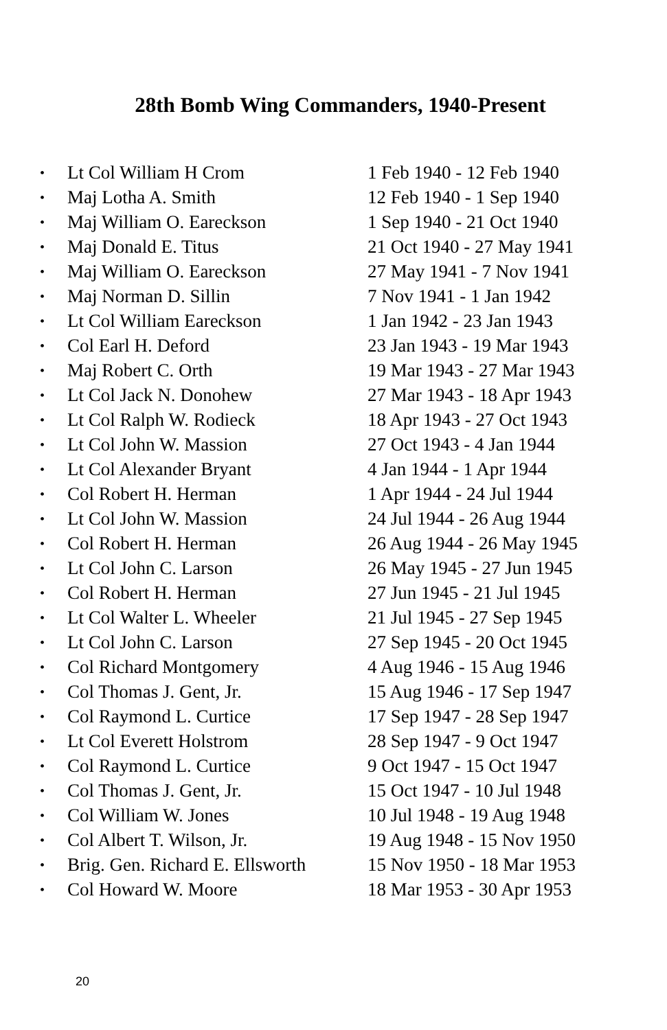28th Bomb Wing Commanders, 1940-Present
• Lt Col William H Crom 1 Feb 1940 - 12 Feb 1940
• Maj Lotha A. Smith 12 Feb 1940 - 1 Sep 1940
• Maj William O. Eareckson 1 Sep 1940 - 21 Oct 1940
• Maj Donald E. Titus 21 Oct 1940 - 27 May 1941
• Maj William O. Eareckson 27 May 1941 - 7 Nov 1941
• Maj Norman D. Sillin 7 Nov 1941 - 1 Jan 1942
• Lt Col William Eareckson 1 Jan 1942 - 23 Jan 1943
• Col Earl H. Deford 23 Jan 1943 - 19 Mar 1943
• Maj Robert C. Orth 19 Mar 1943 - 27 Mar 1943
• Lt Col Jack N. Donohew 27 Mar 1943 - 18 Apr 1943
• Lt Col Ralph W. Rodieck 18 Apr 1943 - 27 Oct 1943
• Lt Col John W. Massion 27 Oct 1943 - 4 Jan 1944
• Lt Col Alexander Bryant 4 Jan 1944 - 1 Apr 1944
• Col Robert H. Herman 1 Apr 1944 - 24 Jul 1944
• Lt Col John W. Massion 24 Jul 1944 - 26 Aug 1944
• Col Robert H. Herman 26 Aug 1944 - 26 May 1945
• Lt Col John C. Larson 26 May 1945 - 27 Jun 1945
• Col Robert H. Herman 27 Jun 1945 - 21 Jul 1945
• Lt Col Walter L. Wheeler 21 Jul 1945 - 27 Sep 1945
• Lt Col John C. Larson 27 Sep 1945 - 20 Oct 1945
• Col Richard Montgomery 4 Aug 1946 - 15 Aug 1946
• Col Thomas J. Gent, Jr. 15 Aug 1946 - 17 Sep 1947
• Col Raymond L. Curtice 17 Sep 1947 - 28 Sep 1947
• Lt Col Everett Holstrom 28 Sep 1947 - 9 Oct 1947
• Col Raymond L. Curtice 9 Oct 1947 - 15 Oct 1947
• Col Thomas J. Gent, Jr. 15 Oct 1947 - 10 Jul 1948
• Col William W. Jones 10 Jul 1948 - 19 Aug 1948
• Col Albert T. Wilson, Jr. 19 Aug 1948 - 15 Nov 1950
• Brig. Gen. Richard E. Ellsworth 15 Nov 1950 - 18 Mar 1953
• Col Howard W. Moore 18 Mar 1953 - 30 Apr 1953
20